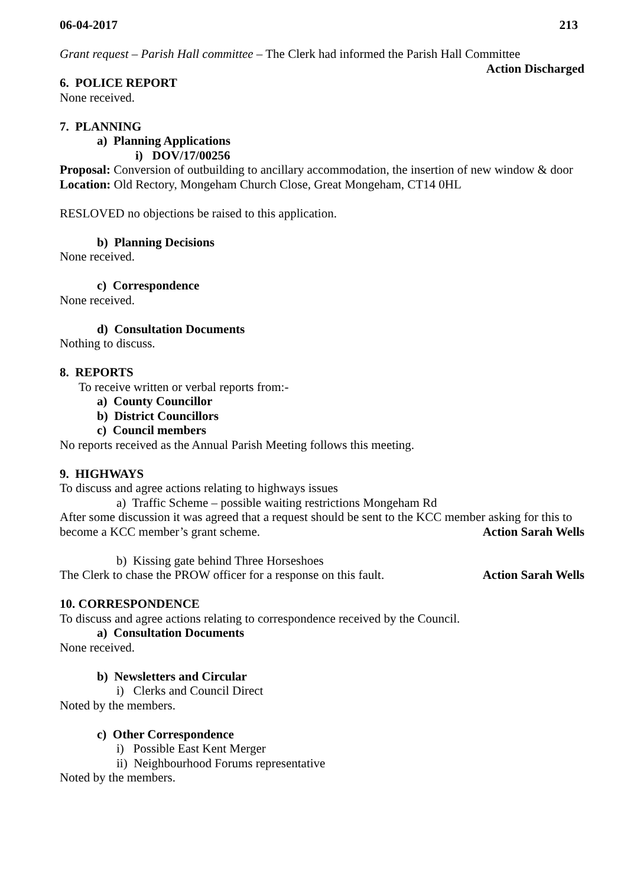06-04-2017 213
Grant request – Parish Hall committee – The Clerk had informed the Parish Hall Committee
Action Discharged
6. POLICE REPORT
None received.
7. PLANNING
a) Planning Applications
i) DOV/17/00256
Proposal: Conversion of outbuilding to ancillary accommodation, the insertion of new window & door
Location: Old Rectory, Mongeham Church Close, Great Mongeham, CT14 0HL
RESLOVED no objections be raised to this application.
b) Planning Decisions
None received.
c) Correspondence
None received.
d) Consultation Documents
Nothing to discuss.
8. REPORTS
To receive written or verbal reports from:-
a) County Councillor
b) District Councillors
c) Council members
No reports received as the Annual Parish Meeting follows this meeting.
9. HIGHWAYS
To discuss and agree actions relating to highways issues
a) Traffic Scheme – possible waiting restrictions Mongeham Rd
After some discussion it was agreed that a request should be sent to the KCC member asking for this to
become a KCC member’s grant scheme. Action Sarah Wells
b) Kissing gate behind Three Horseshoes
The Clerk to chase the PROW officer for a response on this fault. Action Sarah Wells
10. CORRESPONDENCE
To discuss and agree actions relating to correspondence received by the Council.
a) Consultation Documents
None received.
b) Newsletters and Circular
i) Clerks and Council Direct
Noted by the members.
c) Other Correspondence
i) Possible East Kent Merger
ii) Neighbourhood Forums representative
Noted by the members.